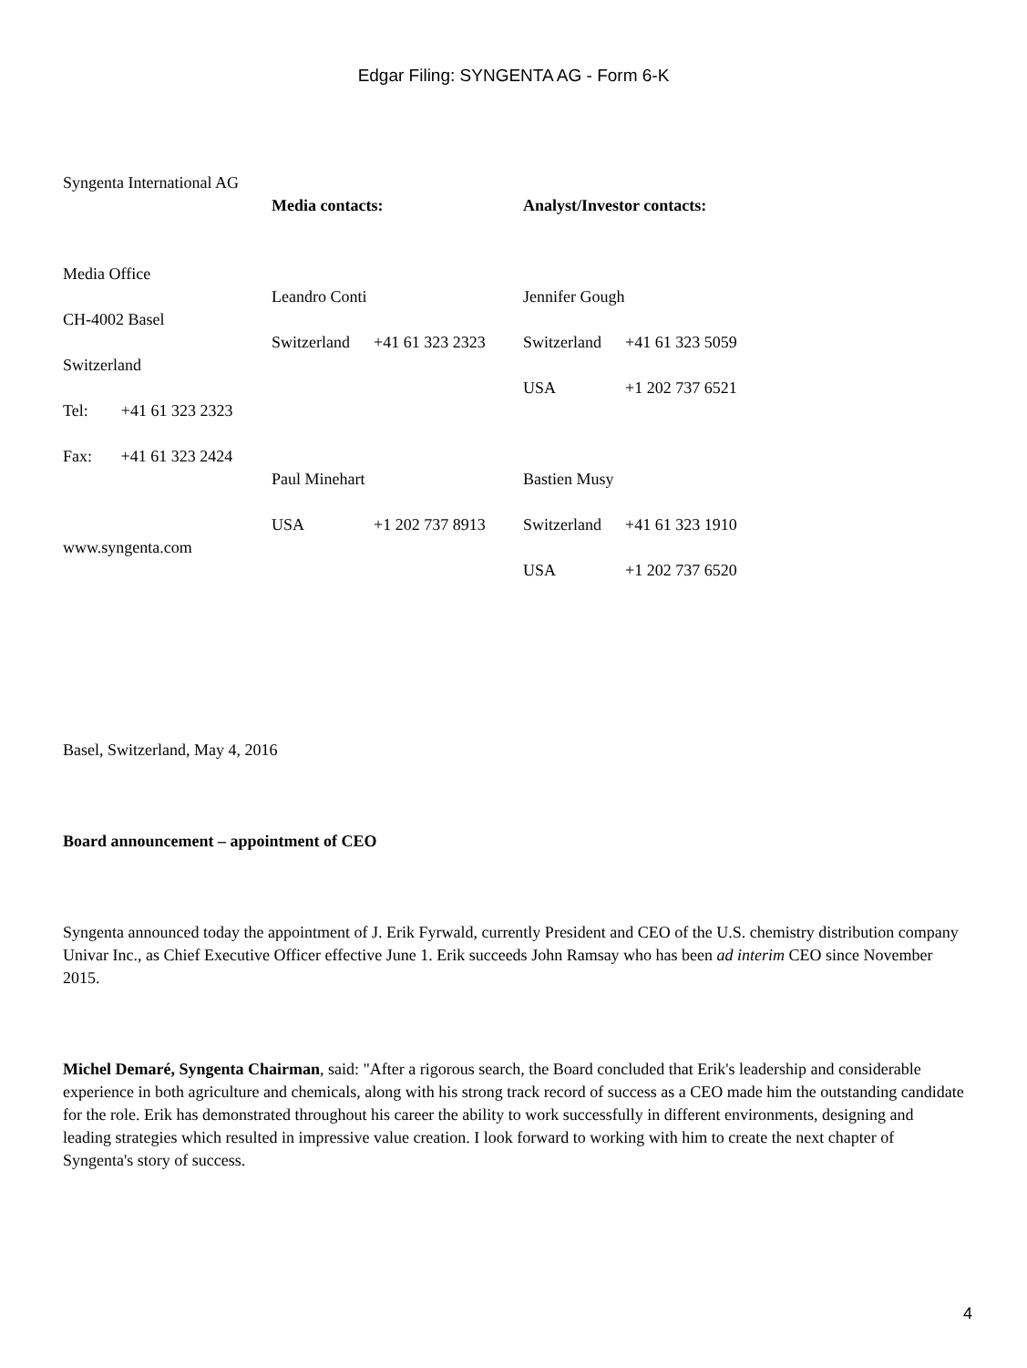Edgar Filing: SYNGENTA AG - Form 6-K
| Syngenta International AG | | | | |
| | Media contacts: | | Analyst/Investor contacts: | |
| Media Office | | | | |
| | Leandro Conti | | Jennifer Gough | |
| CH-4002 Basel | | | | |
| | Switzerland | +41 61 323 2323 | Switzerland | +41 61 323 5059 |
| Switzerland | | | | |
| | | | USA | +1 202 737 6521 |
| Tel: +41 61 323 2323 | | | | |
| Fax: +41 61 323 2424 | | | | |
| | Paul Minehart | | Bastien Musy | |
| | USA | +1 202 737 8913 | Switzerland | +41 61 323 1910 |
| www.syngenta.com | | | | |
| | | | USA | +1 202 737 6520 |
Basel, Switzerland, May 4, 2016
Board announcement – appointment of CEO
Syngenta announced today the appointment of J. Erik Fyrwald, currently President and CEO of the U.S. chemistry distribution company Univar Inc., as Chief Executive Officer effective June 1. Erik succeeds John Ramsay who has been ad interim CEO since November 2015.
Michel Demaré, Syngenta Chairman, said: "After a rigorous search, the Board concluded that Erik's leadership and considerable experience in both agriculture and chemicals, along with his strong track record of success as a CEO made him the outstanding candidate for the role. Erik has demonstrated throughout his career the ability to work successfully in different environments, designing and leading strategies which resulted in impressive value creation. I look forward to working with him to create the next chapter of Syngenta's story of success.
4